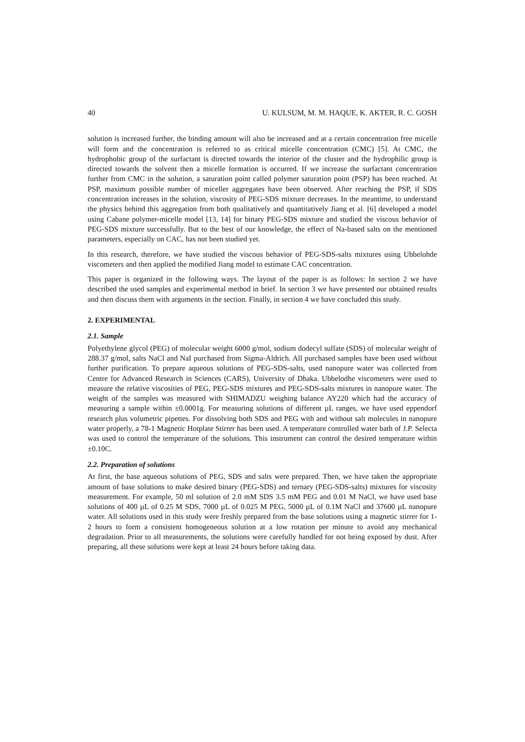40 U. KULSUM, M. M. HAQUE, K. AKTER, R. C. GOSH
solution is increased further, the binding amount will also be increased and at a certain concentration free micelle will form and the concentration is referred to as critical micelle concentration (CMC) [5]. At CMC, the hydrophobic group of the surfactant is directed towards the interior of the cluster and the hydrophilic group is directed towards the solvent then a micelle formation is occurred. If we increase the surfactant concentration further from CMC in the solution, a saturation point called polymer saturation point (PSP) has been reached. At PSP, maximum possible number of miceller aggregates have been observed. After reaching the PSP, if SDS concentration increases in the solution, viscosity of PEG-SDS mixture decreases. In the meantime, to understand the physics behind this aggregation from both qualitatively and quantitatively Jiang et al. [6] developed a model using Cabane polymer-micelle model [13, 14] for binary PEG-SDS mixture and studied the viscous behavior of PEG-SDS mixture successfully. But to the best of our knowledge, the effect of Na-based salts on the mentioned parameters, especially on CAC, has not been studied yet.
In this research, therefore, we have studied the viscous behavior of PEG-SDS-salts mixtures using Ubbelohde viscometers and then applied the modified Jiang model to estimate CAC concentration.
This paper is organized in the following ways. The layout of the paper is as follows: In section 2 we have described the used samples and experimental method in brief. In section 3 we have presented our obtained results and then discuss them with arguments in the section. Finally, in section 4 we have concluded this study.
2. EXPERIMENTAL
2.1. Sample
Polyethylene glycol (PEG) of molecular weight 6000 g/mol, sodium dodecyl sulfate (SDS) of molecular weight of 288.37 g/mol, salts NaCl and NaI purchased from Sigma-Aldrich. All purchased samples have been used without further purification. To prepare aqueous solutions of PEG-SDS-salts, used nanopure water was collected from Centre for Advanced Research in Sciences (CARS), University of Dhaka. Ubbelodhe viscometers were used to measure the relative viscosities of PEG, PEG-SDS mixtures and PEG-SDS-salts mixtures in nanopure water. The weight of the samples was measured with SHIMADZU weighing balance AY220 which had the accuracy of measuring a sample within ±0.0001g. For measuring solutions of different µL ranges, we have used eppendorf research plus volumetric pipettes. For dissolving both SDS and PEG with and without salt molecules in nanopure water properly, a 78-1 Magnetic Hotplate Stirrer has been used. A temperature controlled water bath of J.P. Selecta was used to control the temperature of the solutions. This instrument can control the desired temperature within ±0.10C.
2.2. Preparation of solutions
At first, the base aqueous solutions of PEG, SDS and salts were prepared. Then, we have taken the appropriate amount of base solutions to make desired binary (PEG-SDS) and ternary (PEG-SDS-salts) mixtures for viscosity measurement. For example, 50 ml solution of 2.0 mM SDS 3.5 mM PEG and 0.01 M NaCl, we have used base solutions of 400 µL of 0.25 M SDS, 7000 µL of 0.025 M PEG, 5000 µL of 0.1M NaCl and 37600 µL nanopure water. All solutions used in this study were freshly prepared from the base solutions using a magnetic stirrer for 1-2 hours to form a consistent homogeneous solution at a low rotation per minute to avoid any mechanical degradation. Prior to all measurements, the solutions were carefully handled for not being exposed by dust. After preparing, all these solutions were kept at least 24 hours before taking data.